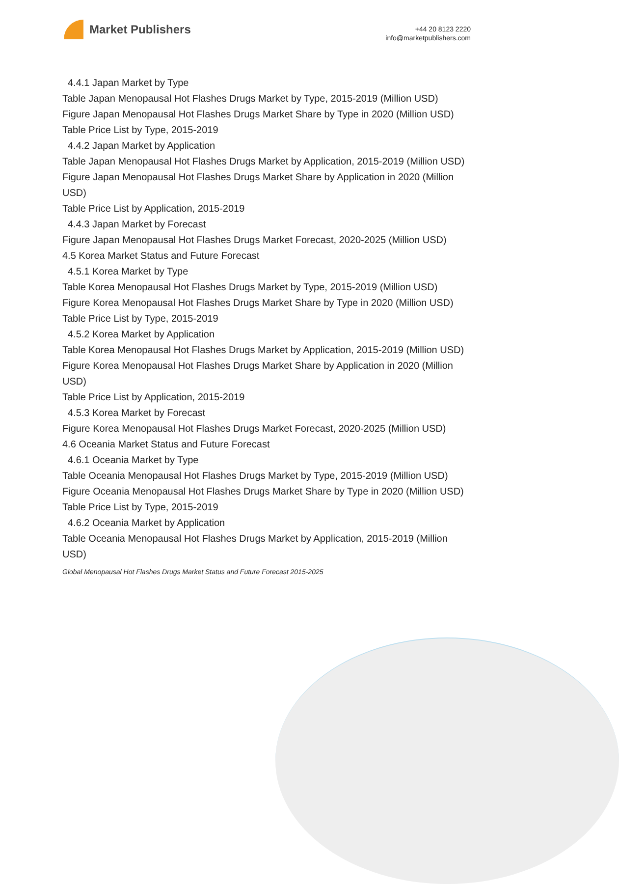Market Publishers
+44 20 8123 2220
info@marketpublishers.com
4.4.1 Japan Market by Type
Table Japan Menopausal Hot Flashes Drugs Market by Type, 2015-2019 (Million USD)
Figure Japan Menopausal Hot Flashes Drugs Market Share by Type in 2020 (Million USD)
Table Price List by Type, 2015-2019
4.4.2 Japan Market by Application
Table Japan Menopausal Hot Flashes Drugs Market by Application, 2015-2019 (Million USD)
Figure Japan Menopausal Hot Flashes Drugs Market Share by Application in 2020 (Million USD)
Table Price List by Application, 2015-2019
4.4.3 Japan Market by Forecast
Figure Japan Menopausal Hot Flashes Drugs Market Forecast, 2020-2025 (Million USD)
4.5 Korea Market Status and Future Forecast
4.5.1 Korea Market by Type
Table Korea Menopausal Hot Flashes Drugs Market by Type, 2015-2019 (Million USD)
Figure Korea Menopausal Hot Flashes Drugs Market Share by Type in 2020 (Million USD)
Table Price List by Type, 2015-2019
4.5.2 Korea Market by Application
Table Korea Menopausal Hot Flashes Drugs Market by Application, 2015-2019 (Million USD)
Figure Korea Menopausal Hot Flashes Drugs Market Share by Application in 2020 (Million USD)
Table Price List by Application, 2015-2019
4.5.3 Korea Market by Forecast
Figure Korea Menopausal Hot Flashes Drugs Market Forecast, 2020-2025 (Million USD)
4.6 Oceania Market Status and Future Forecast
4.6.1 Oceania Market by Type
Table Oceania Menopausal Hot Flashes Drugs Market by Type, 2015-2019 (Million USD)
Figure Oceania Menopausal Hot Flashes Drugs Market Share by Type in 2020 (Million USD)
Table Price List by Type, 2015-2019
4.6.2 Oceania Market by Application
Table Oceania Menopausal Hot Flashes Drugs Market by Application, 2015-2019 (Million USD)
Global Menopausal Hot Flashes Drugs Market Status and Future Forecast 2015-2025